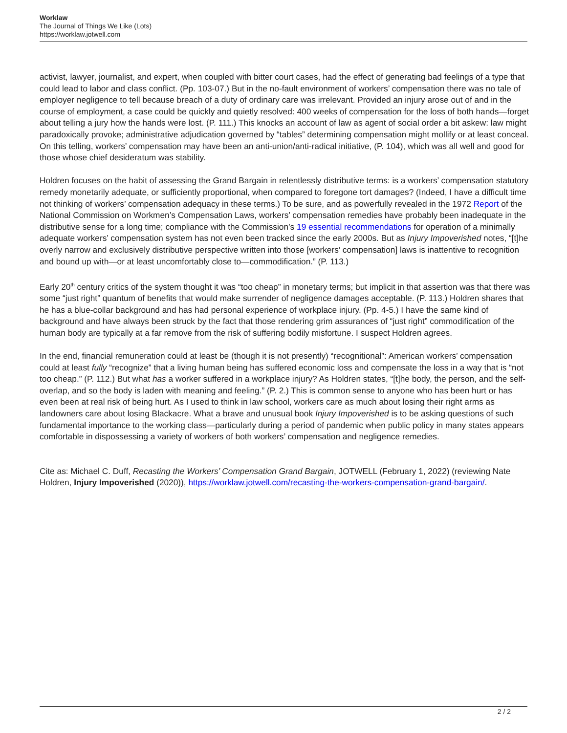Worklaw
The Journal of Things We Like (Lots)
https://worklaw.jotwell.com
activist, lawyer, journalist, and expert, when coupled with bitter court cases, had the effect of generating bad feelings of a type that could lead to labor and class conflict. (Pp. 103-07.) But in the no-fault environment of workers’ compensation there was no tale of employer negligence to tell because breach of a duty of ordinary care was irrelevant. Provided an injury arose out of and in the course of employment, a case could be quickly and quietly resolved: 400 weeks of compensation for the loss of both hands—forget about telling a jury how the hands were lost. (P. 111.) This knocks an account of law as agent of social order a bit askew: law might paradoxically provoke; administrative adjudication governed by “tables” determining compensation might mollify or at least conceal. On this telling, workers’ compensation may have been an anti-union/anti-radical initiative, (P. 104), which was all well and good for those whose chief desideratum was stability.
Holdren focuses on the habit of assessing the Grand Bargain in relentlessly distributive terms: is a workers’ compensation statutory remedy monetarily adequate, or sufficiently proportional, when compared to foregone tort damages? (Indeed, I have a difficult time not thinking of workers’ compensation adequacy in these terms.) To be sure, and as powerfully revealed in the 1972 Report of the National Commission on Workmen’s Compensation Laws, workers’ compensation remedies have probably been inadequate in the distributive sense for a long time; compliance with the Commission’s 19 essential recommendations for operation of a minimally adequate workers’ compensation system has not even been tracked since the early 2000s. But as Injury Impoverished notes, “[t]he overly narrow and exclusively distributive perspective written into those [workers’ compensation] laws is inattentive to recognition and bound up with—or at least uncomfortably close to—commodification.” (P. 113.)
Early 20<sup>th</sup> century critics of the system thought it was “too cheap” in monetary terms; but implicit in that assertion was that there was some “just right” quantum of benefits that would make surrender of negligence damages acceptable. (P. 113.) Holdren shares that he has a blue-collar background and has had personal experience of workplace injury. (Pp. 4-5.) I have the same kind of background and have always been struck by the fact that those rendering grim assurances of “just right” commodification of the human body are typically at a far remove from the risk of suffering bodily misfortune. I suspect Holdren agrees.
In the end, financial remuneration could at least be (though it is not presently) “recognitional”: American workers’ compensation could at least fully “recognize” that a living human being has suffered economic loss and compensate the loss in a way that is “not too cheap.” (P. 112.) But what has a worker suffered in a workplace injury? As Holdren states, “[t]he body, the person, and the self-overlap, and so the body is laden with meaning and feeling.” (P. 2.) This is common sense to anyone who has been hurt or has even been at real risk of being hurt. As I used to think in law school, workers care as much about losing their right arms as landowners care about losing Blackacre. What a brave and unusual book Injury Impoverished is to be asking questions of such fundamental importance to the working class—particularly during a period of pandemic when public policy in many states appears comfortable in dispossessing a variety of workers of both workers’ compensation and negligence remedies.
Cite as: Michael C. Duff, Recasting the Workers’ Compensation Grand Bargain, JOTWELL (February 1, 2022) (reviewing Nate Holdren, Injury Impoverished (2020)), https://worklaw.jotwell.com/recasting-the-workers-compensation-grand-bargain/.
2 / 2